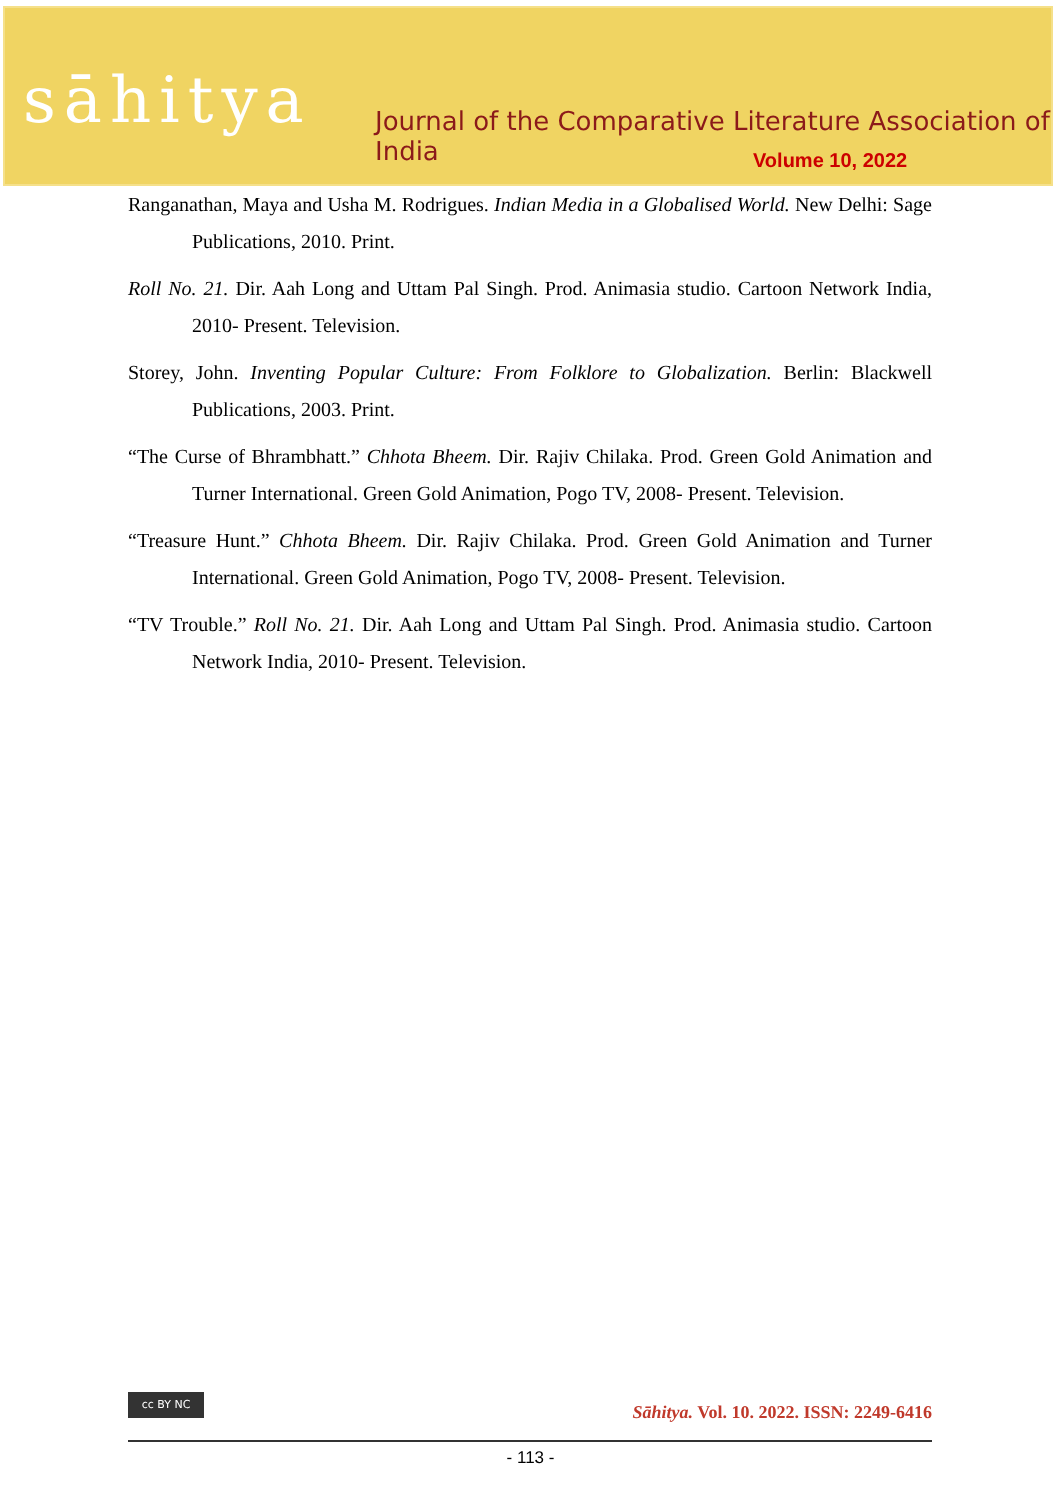sāhitya
Journal of the Comparative Literature Association of India
Volume 10, 2022
Ranganathan, Maya and Usha M. Rodrigues. Indian Media in a Globalised World. New Delhi: Sage Publications, 2010. Print.
Roll No. 21. Dir. Aah Long and Uttam Pal Singh. Prod. Animasia studio. Cartoon Network India, 2010- Present. Television.
Storey, John. Inventing Popular Culture: From Folklore to Globalization. Berlin: Blackwell Publications, 2003. Print.
“The Curse of Bhrambhatt.” Chhota Bheem. Dir. Rajiv Chilaka. Prod. Green Gold Animation and Turner International. Green Gold Animation, Pogo TV, 2008- Present. Television.
“Treasure Hunt.” Chhota Bheem. Dir. Rajiv Chilaka. Prod. Green Gold Animation and Turner International. Green Gold Animation, Pogo TV, 2008- Present. Television.
“TV Trouble.” Roll No. 21. Dir. Aah Long and Uttam Pal Singh. Prod. Animasia studio. Cartoon Network India, 2010- Present. Television.
cc BY NC
Sāhitya. Vol. 10. 2022. ISSN: 2249-6416
- 113 -